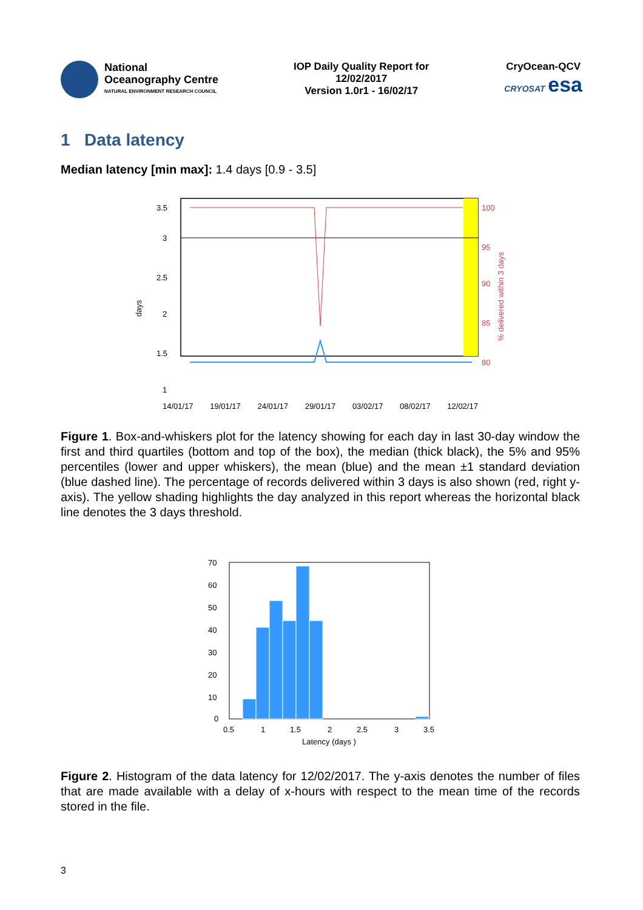National
Oceanography Centre
NATURAL ENVIRONMENT RESEARCH COUNCIL
IOP Daily Quality Report for
12/02/2017
Version 1.0r1 - 16/02/17
CryOcean-QCV
CRYOSAT esa
1 Data latency
Median latency [min max]: 1.4 days [0.9 - 3.5]
3.5
3
2.5
2
1.5
1
100
95
90
85
80
days
% delivered within 3 days
14/01/17 19/01/17 24/01/17 29/01/17 03/02/17 08/02/17 12/02/17
Figure 1. Box-and-whiskers plot for the latency showing for each day in last 30-day window the first and third quartiles (bottom and top of the box), the median (thick black), the 5% and 95% percentiles (lower and upper whiskers), the mean (blue) and the mean ±1 standard deviation (blue dashed line). The percentage of records delivered within 3 days is also shown (red, right y-axis). The yellow shading highlights the day analyzed in this report whereas the horizontal black line denotes the 3 days threshold.
70
60
50
40
30
20
10
0
0.5
1
1.5
2
2.5
3
3.5
Latency (days )
Figure 2. Histogram of the data latency for 12/02/2017. The y-axis denotes the number of files that are made available with a delay of x-hours with respect to the mean time of the records stored in the file.
3